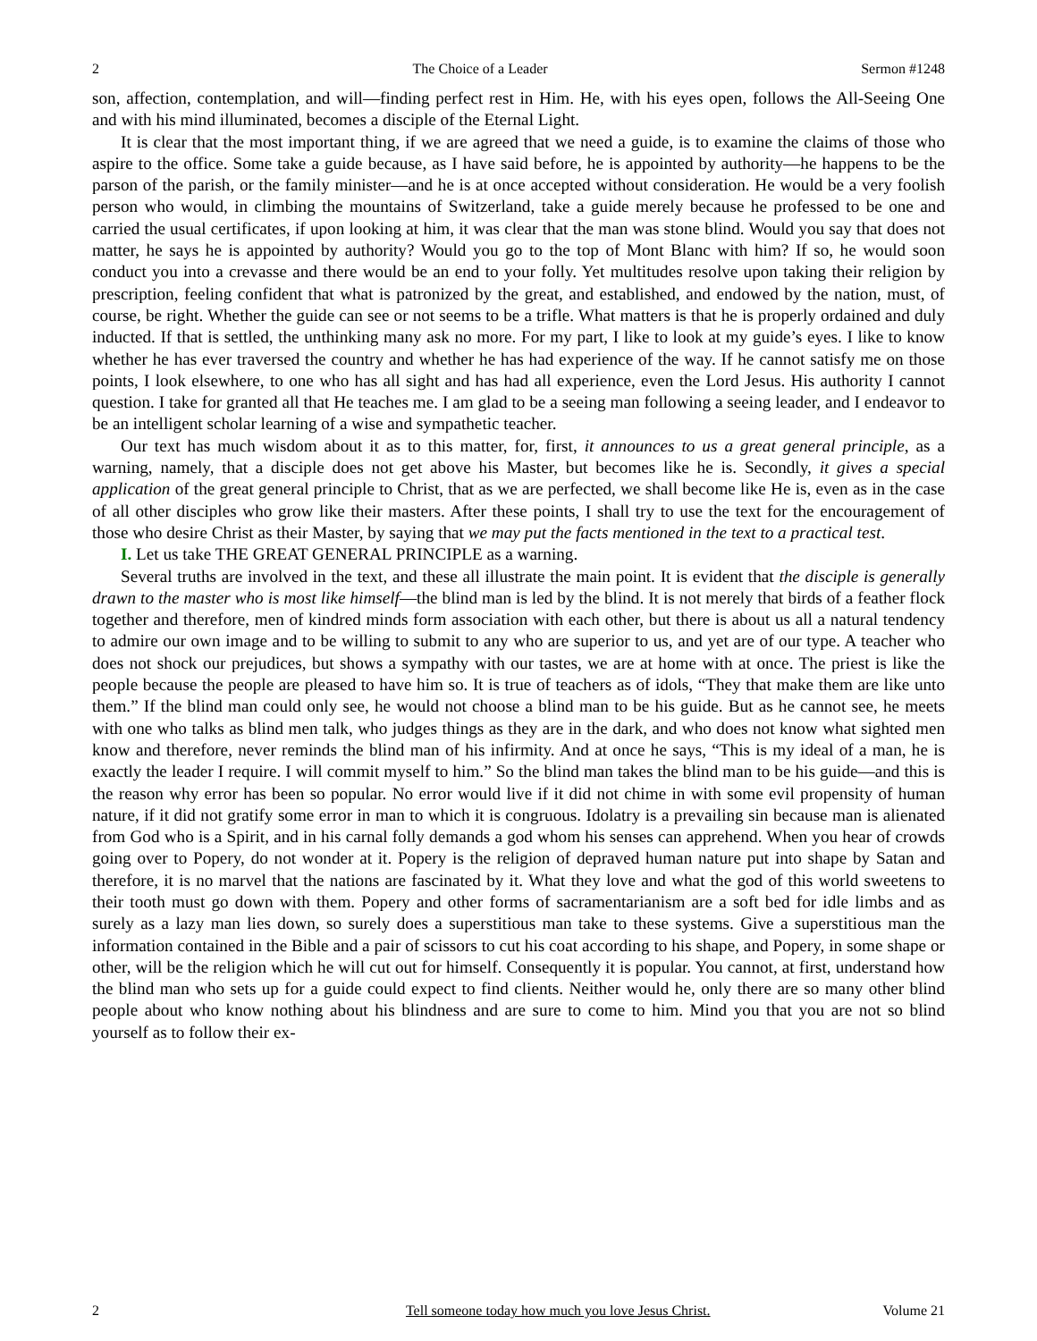2 The Choice of a Leader Sermon #1248
son, affection, contemplation, and will—finding perfect rest in Him. He, with his eyes open, follows the All-Seeing One and with his mind illuminated, becomes a disciple of the Eternal Light.
It is clear that the most important thing, if we are agreed that we need a guide, is to examine the claims of those who aspire to the office. Some take a guide because, as I have said before, he is appointed by authority—he happens to be the parson of the parish, or the family minister—and he is at once accepted without consideration. He would be a very foolish person who would, in climbing the mountains of Switzerland, take a guide merely because he professed to be one and carried the usual certificates, if upon looking at him, it was clear that the man was stone blind. Would you say that does not matter, he says he is appointed by authority? Would you go to the top of Mont Blanc with him? If so, he would soon conduct you into a crevasse and there would be an end to your folly. Yet multitudes resolve upon taking their religion by prescription, feeling confident that what is patronized by the great, and established, and endowed by the nation, must, of course, be right. Whether the guide can see or not seems to be a trifle. What matters is that he is properly ordained and duly inducted. If that is settled, the unthinking many ask no more. For my part, I like to look at my guide’s eyes. I like to know whether he has ever traversed the country and whether he has had experience of the way. If he cannot satisfy me on those points, I look elsewhere, to one who has all sight and has had all experience, even the Lord Jesus. His authority I cannot question. I take for granted all that He teaches me. I am glad to be a seeing man following a seeing leader, and I endeavor to be an intelligent scholar learning of a wise and sympathetic teacher.
Our text has much wisdom about it as to this matter, for, first, it announces to us a great general principle, as a warning, namely, that a disciple does not get above his Master, but becomes like he is. Secondly, it gives a special application of the great general principle to Christ, that as we are perfected, we shall become like He is, even as in the case of all other disciples who grow like their masters. After these points, I shall try to use the text for the encouragement of those who desire Christ as their Master, by saying that we may put the facts mentioned in the text to a practical test.
I. Let us take THE GREAT GENERAL PRINCIPLE as a warning.
Several truths are involved in the text, and these all illustrate the main point. It is evident that the disciple is generally drawn to the master who is most like himself—the blind man is led by the blind. It is not merely that birds of a feather flock together and therefore, men of kindred minds form association with each other, but there is about us all a natural tendency to admire our own image and to be willing to submit to any who are superior to us, and yet are of our type. A teacher who does not shock our prejudices, but shows a sympathy with our tastes, we are at home with at once. The priest is like the people because the people are pleased to have him so. It is true of teachers as of idols, “They that make them are like unto them.” If the blind man could only see, he would not choose a blind man to be his guide. But as he cannot see, he meets with one who talks as blind men talk, who judges things as they are in the dark, and who does not know what sighted men know and therefore, never reminds the blind man of his infirmity. And at once he says, “This is my ideal of a man, he is exactly the leader I require. I will commit myself to him.” So the blind man takes the blind man to be his guide—and this is the reason why error has been so popular. No error would live if it did not chime in with some evil propensity of human nature, if it did not gratify some error in man to which it is congruous. Idolatry is a prevailing sin because man is alienated from God who is a Spirit, and in his carnal folly demands a god whom his senses can apprehend. When you hear of crowds going over to Popery, do not wonder at it. Popery is the religion of depraved human nature put into shape by Satan and therefore, it is no marvel that the nations are fascinated by it. What they love and what the god of this world sweetens to their tooth must go down with them. Popery and other forms of sacramentarianism are a soft bed for idle limbs and as surely as a lazy man lies down, so surely does a superstitious man take to these systems. Give a superstitious man the information contained in the Bible and a pair of scissors to cut his coat according to his shape, and Popery, in some shape or other, will be the religion which he will cut out for himself. Consequently it is popular. You cannot, at first, understand how the blind man who sets up for a guide could expect to find clients. Neither would he, only there are so many other blind people about who know nothing about his blindness and are sure to come to him. Mind you that you are not so blind yourself as to follow their ex-
2 Tell someone today how much you love Jesus Christ. Volume 21